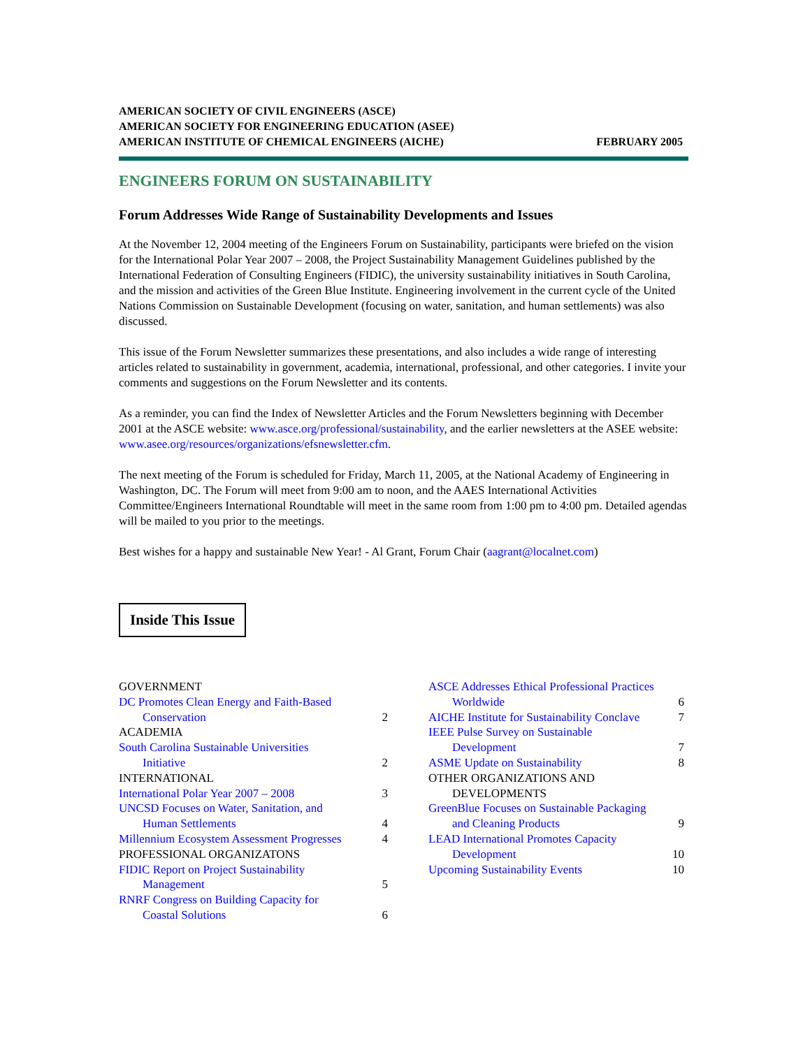AMERICAN SOCIETY OF CIVIL ENGINEERS (ASCE)
AMERICAN SOCIETY FOR ENGINEERING EDUCATION (ASEE)
AMERICAN INSTITUTE OF CHEMICAL ENGINEERS (AICHE) FEBRUARY 2005
ENGINEERS FORUM ON SUSTAINABILITY
Forum Addresses Wide Range of Sustainability Developments and Issues
At the November 12, 2004 meeting of the Engineers Forum on Sustainability, participants were briefed on the vision for the International Polar Year 2007 – 2008, the Project Sustainability Management Guidelines published by the International Federation of Consulting Engineers (FIDIC), the university sustainability initiatives in South Carolina, and the mission and activities of the Green Blue Institute. Engineering involvement in the current cycle of the United Nations Commission on Sustainable Development (focusing on water, sanitation, and human settlements) was also discussed.
This issue of the Forum Newsletter summarizes these presentations, and also includes a wide range of interesting articles related to sustainability in government, academia, international, professional, and other categories. I invite your comments and suggestions on the Forum Newsletter and its contents.
As a reminder, you can find the Index of Newsletter Articles and the Forum Newsletters beginning with December 2001 at the ASCE website: www.asce.org/professional/sustainability, and the earlier newsletters at the ASEE website: www.asee.org/resources/organizations/efsnewsletter.cfm.
The next meeting of the Forum is scheduled for Friday, March 11, 2005, at the National Academy of Engineering in Washington, DC. The Forum will meet from 9:00 am to noon, and the AAES International Activities Committee/Engineers International Roundtable will meet in the same room from 1:00 pm to 4:00 pm. Detailed agendas will be mailed to you prior to the meetings.
Best wishes for a happy and sustainable New Year! - Al Grant, Forum Chair (aagrant@localnet.com)
Inside This Issue
GOVERNMENT
DC Promotes Clean Energy and Faith-Based
Conservation 2
ACADEMIA
South Carolina Sustainable Universities
Initiative 2
INTERNATIONAL
International Polar Year 2007 – 2008 3
UNCSD Focuses on Water, Sanitation, and
Human Settlements 4
Millennium Ecosystem Assessment Progresses 4
PROFESSIONAL ORGANIZATONS
FIDIC Report on Project Sustainability
Management 5
RNRF Congress on Building Capacity for
Coastal Solutions 6
ASCE Addresses Ethical Professional Practices
Worldwide 6
AICHE Institute for Sustainability Conclave 7
IEEE Pulse Survey on Sustainable
Development 7
ASME Update on Sustainability 8
OTHER ORGANIZATIONS AND
DEVELOPMENTS
GreenBlue Focuses on Sustainable Packaging
and Cleaning Products 9
LEAD International Promotes Capacity
Development 10
Upcoming Sustainability Events 10